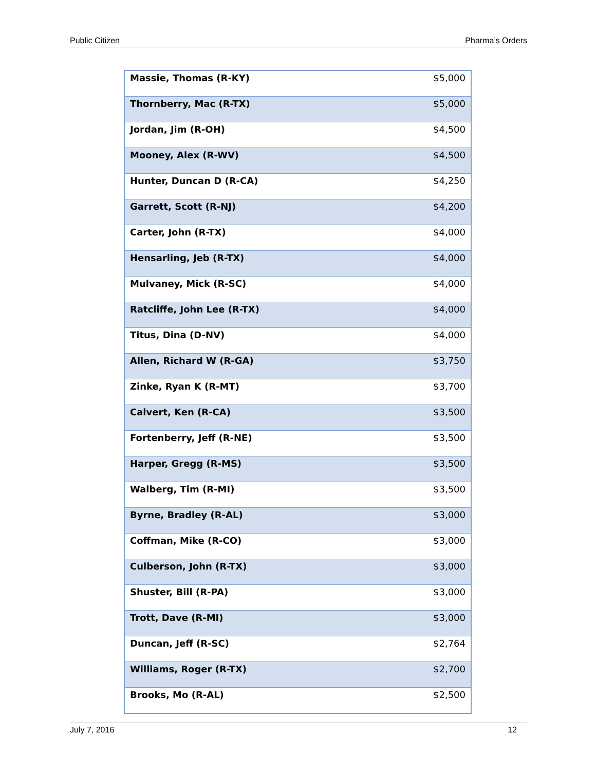Public Citizen Pharma’s Orders
| Massie, Thomas (R-KY) | $5,000 |
| Thornberry, Mac (R-TX) | $5,000 |
| Jordan, Jim (R-OH) | $4,500 |
| Mooney, Alex (R-WV) | $4,500 |
| Hunter, Duncan D (R-CA) | $4,250 |
| Garrett, Scott (R-NJ) | $4,200 |
| Carter, John (R-TX) | $4,000 |
| Hensarling, Jeb (R-TX) | $4,000 |
| Mulvaney, Mick (R-SC) | $4,000 |
| Ratcliffe, John Lee (R-TX) | $4,000 |
| Titus, Dina (D-NV) | $4,000 |
| Allen, Richard W (R-GA) | $3,750 |
| Zinke, Ryan K (R-MT) | $3,700 |
| Calvert, Ken (R-CA) | $3,500 |
| Fortenberry, Jeff (R-NE) | $3,500 |
| Harper, Gregg (R-MS) | $3,500 |
| Walberg, Tim (R-MI) | $3,500 |
| Byrne, Bradley (R-AL) | $3,000 |
| Coffman, Mike (R-CO) | $3,000 |
| Culberson, John (R-TX) | $3,000 |
| Shuster, Bill (R-PA) | $3,000 |
| Trott, Dave (R-MI) | $3,000 |
| Duncan, Jeff (R-SC) | $2,764 |
| Williams, Roger (R-TX) | $2,700 |
| Brooks, Mo (R-AL) | $2,500 |
July 7, 2016 12